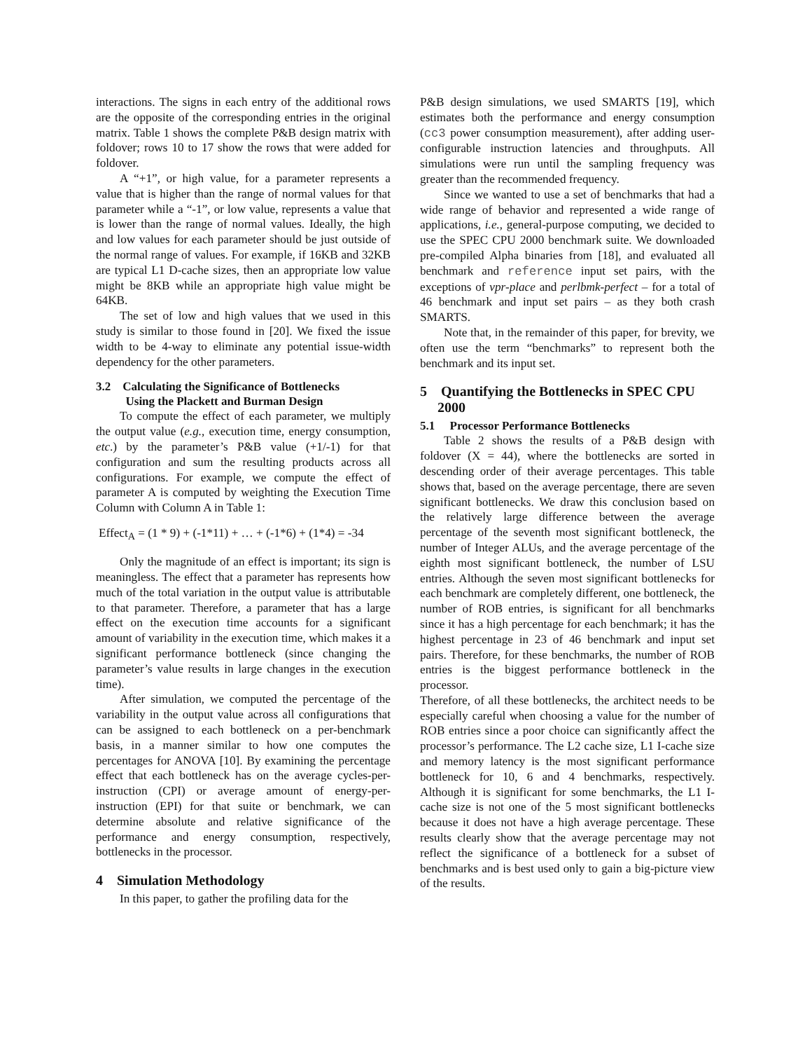interactions. The signs in each entry of the additional rows are the opposite of the corresponding entries in the original matrix. Table 1 shows the complete P&B design matrix with foldover; rows 10 to 17 show the rows that were added for foldover.
A “+1”, or high value, for a parameter represents a value that is higher than the range of normal values for that parameter while a “-1”, or low value, represents a value that is lower than the range of normal values. Ideally, the high and low values for each parameter should be just outside of the normal range of values. For example, if 16KB and 32KB are typical L1 D-cache sizes, then an appropriate low value might be 8KB while an appropriate high value might be 64KB.
The set of low and high values that we used in this study is similar to those found in [20]. We fixed the issue width to be 4-way to eliminate any potential issue-width dependency for the other parameters.
3.2 Calculating the Significance of Bottlenecks
Using the Plackett and Burman Design
To compute the effect of each parameter, we multiply the output value (e.g., execution time, energy consumption, etc.) by the parameter’s P&B value (+1/-1) for that configuration and sum the resulting products across all configurations. For example, we compute the effect of parameter A is computed by weighting the Execution Time Column with Column A in Table 1:
Effect<sub>A</sub> = (1 * 9) + (-1*11) + … + (-1*6) + (1*4) = -34
Only the magnitude of an effect is important; its sign is meaningless. The effect that a parameter has represents how much of the total variation in the output value is attributable to that parameter. Therefore, a parameter that has a large effect on the execution time accounts for a significant amount of variability in the execution time, which makes it a significant performance bottleneck (since changing the parameter’s value results in large changes in the execution time).
After simulation, we computed the percentage of the variability in the output value across all configurations that can be assigned to each bottleneck on a per-benchmark basis, in a manner similar to how one computes the percentages for ANOVA [10]. By examining the percentage effect that each bottleneck has on the average cycles-per-instruction (CPI) or average amount of energy-per-instruction (EPI) for that suite or benchmark, we can determine absolute and relative significance of the performance and energy consumption, respectively, bottlenecks in the processor.
4 Simulation Methodology
In this paper, to gather the profiling data for the
P&B design simulations, we used SMARTS [19], which estimates both the performance and energy consumption (cc3 power consumption measurement), after adding user-configurable instruction latencies and throughputs. All simulations were run until the sampling frequency was greater than the recommended frequency.
Since we wanted to use a set of benchmarks that had a wide range of behavior and represented a wide range of applications, i.e., general-purpose computing, we decided to use the SPEC CPU 2000 benchmark suite. We downloaded pre-compiled Alpha binaries from [18], and evaluated all benchmark and reference input set pairs, with the exceptions of vpr-place and perlbmk-perfect – for a total of 46 benchmark and input set pairs – as they both crash SMARTS.
Note that, in the remainder of this paper, for brevity, we often use the term “benchmarks” to represent both the benchmark and its input set.
5 Quantifying the Bottlenecks in SPEC CPU
2000
5.1 Processor Performance Bottlenecks
Table 2 shows the results of a P&B design with foldover (X = 44), where the bottlenecks are sorted in descending order of their average percentages. This table shows that, based on the average percentage, there are seven significant bottlenecks. We draw this conclusion based on the relatively large difference between the average percentage of the seventh most significant bottleneck, the number of Integer ALUs, and the average percentage of the eighth most significant bottleneck, the number of LSU entries. Although the seven most significant bottlenecks for each benchmark are completely different, one bottleneck, the number of ROB entries, is significant for all benchmarks since it has a high percentage for each benchmark; it has the highest percentage in 23 of 46 benchmark and input set pairs. Therefore, for these benchmarks, the number of ROB entries is the biggest performance bottleneck in the processor.
Therefore, of all these bottlenecks, the architect needs to be especially careful when choosing a value for the number of ROB entries since a poor choice can significantly affect the processor’s performance. The L2 cache size, L1 I-cache size and memory latency is the most significant performance bottleneck for 10, 6 and 4 benchmarks, respectively. Although it is significant for some benchmarks, the L1 I-cache size is not one of the 5 most significant bottlenecks because it does not have a high average percentage. These results clearly show that the average percentage may not reflect the significance of a bottleneck for a subset of benchmarks and is best used only to gain a big-picture view of the results.